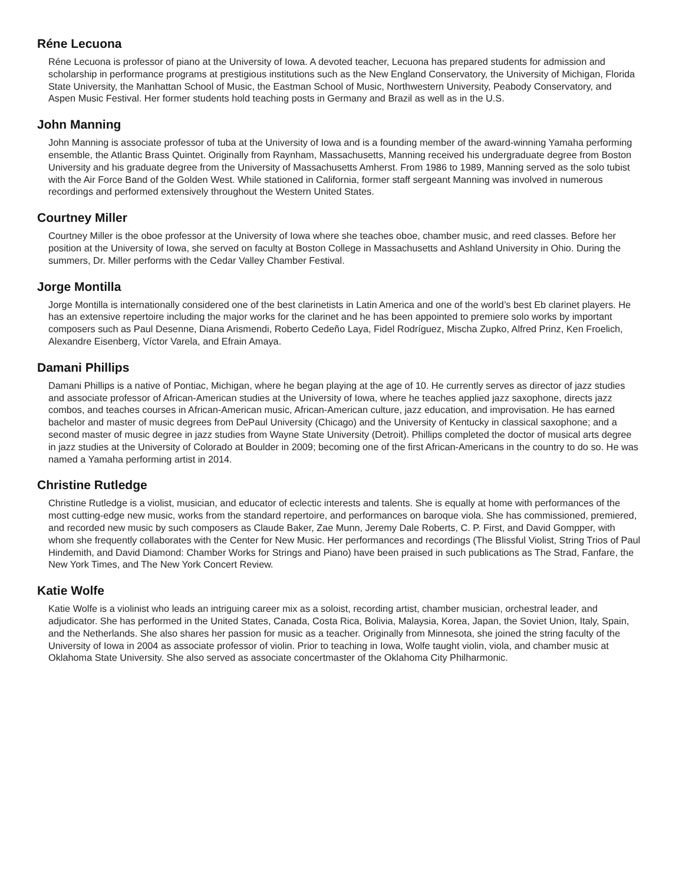Réne Lecuona
Réne Lecuona is professor of piano at the University of Iowa. A devoted teacher, Lecuona has prepared students for admission and scholarship in performance programs at prestigious institutions such as the New England Conservatory, the University of Michigan, Florida State University, the Manhattan School of Music, the Eastman School of Music, Northwestern University, Peabody Conservatory, and Aspen Music Festival. Her former students hold teaching posts in Germany and Brazil as well as in the U.S.
John Manning
John Manning is associate professor of tuba at the University of Iowa and is a founding member of the award-winning Yamaha performing ensemble, the Atlantic Brass Quintet. Originally from Raynham, Massachusetts, Manning received his undergraduate degree from Boston University and his graduate degree from the University of Massachusetts Amherst. From 1986 to 1989, Manning served as the solo tubist with the Air Force Band of the Golden West. While stationed in California, former staff sergeant Manning was involved in numerous recordings and performed extensively throughout the Western United States.
Courtney Miller
Courtney Miller is the oboe professor at the University of Iowa where she teaches oboe, chamber music, and reed classes. Before her position at the University of Iowa, she served on faculty at Boston College in Massachusetts and Ashland University in Ohio. During the summers, Dr. Miller performs with the Cedar Valley Chamber Festival.
Jorge Montilla
Jorge Montilla is internationally considered one of the best clarinetists in Latin America and one of the world’s best Eb clarinet players. He has an extensive repertoire including the major works for the clarinet and he has been appointed to premiere solo works by important composers such as Paul Desenne, Diana Arismendi, Roberto Cedeño Laya, Fidel Rodríguez, Mischa Zupko, Alfred Prinz, Ken Froelich, Alexandre Eisenberg, Víctor Varela, and Efrain Amaya.
Damani Phillips
Damani Phillips is a native of Pontiac, Michigan, where he began playing at the age of 10. He currently serves as director of jazz studies and associate professor of African-American studies at the University of Iowa, where he teaches applied jazz saxophone, directs jazz combos, and teaches courses in African-American music, African-American culture, jazz education, and improvisation. He has earned bachelor and master of music degrees from DePaul University (Chicago) and the University of Kentucky in classical saxophone; and a second master of music degree in jazz studies from Wayne State University (Detroit). Phillips completed the doctor of musical arts degree in jazz studies at the University of Colorado at Boulder in 2009; becoming one of the first African-Americans in the country to do so. He was named a Yamaha performing artist in 2014.
Christine Rutledge
Christine Rutledge is a violist, musician, and educator of eclectic interests and talents. She is equally at home with performances of the most cutting-edge new music, works from the standard repertoire, and performances on baroque viola. She has commissioned, premiered, and recorded new music by such composers as Claude Baker, Zae Munn, Jeremy Dale Roberts, C. P. First, and David Gompper, with whom she frequently collaborates with the Center for New Music. Her performances and recordings (The Blissful Violist, String Trios of Paul Hindemith, and David Diamond: Chamber Works for Strings and Piano) have been praised in such publications as The Strad, Fanfare, the New York Times, and The New York Concert Review.
Katie Wolfe
Katie Wolfe is a violinist who leads an intriguing career mix as a soloist, recording artist, chamber musician, orchestral leader, and adjudicator. She has performed in the United States, Canada, Costa Rica, Bolivia, Malaysia, Korea, Japan, the Soviet Union, Italy, Spain, and the Netherlands. She also shares her passion for music as a teacher. Originally from Minnesota, she joined the string faculty of the University of Iowa in 2004 as associate professor of violin. Prior to teaching in Iowa, Wolfe taught violin, viola, and chamber music at Oklahoma State University. She also served as associate concertmaster of the Oklahoma City Philharmonic.